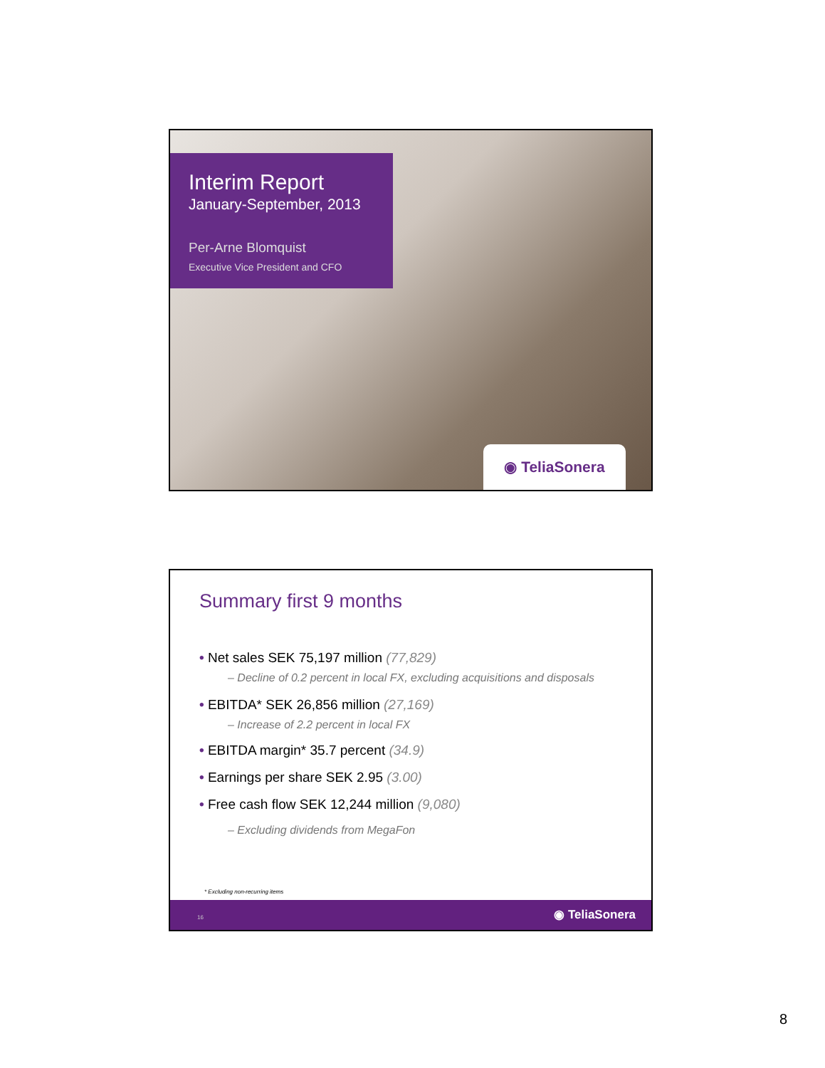Interim Report
January-September, 2013
Per-Arne Blomquist
Executive Vice President and CFO
◉ TeliaSonera
Summary first 9 months
• Net sales SEK 75,197 million (77,829)
– Decline of 0.2 percent in local FX, excluding acquisitions and disposals
• EBITDA* SEK 26,856 million (27,169)
– Increase of 2.2 percent in local FX
• EBITDA margin* 35.7 percent (34.9)
• Earnings per share SEK 2.95 (3.00)
• Free cash flow SEK 12,244 million (9,080)
– Excluding dividends from MegaFon
* Excluding non-recurring items
16 ◉ TeliaSonera
8